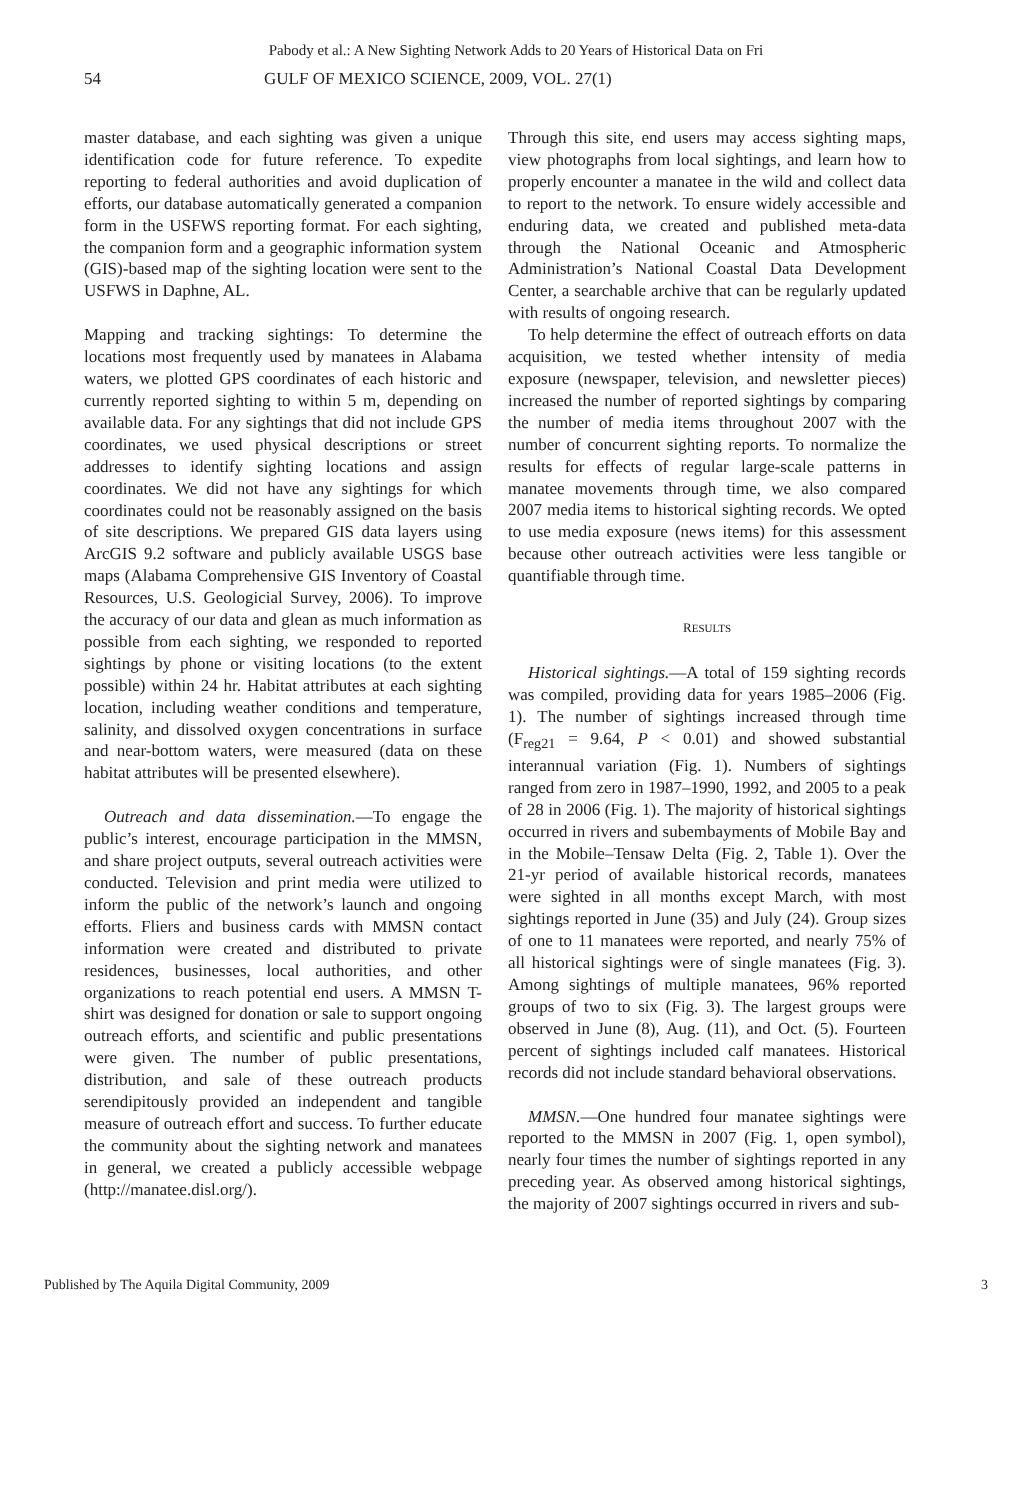Pabody et al.: A New Sighting Network Adds to 20 Years of Historical Data on Fri
54 GULF OF MEXICO SCIENCE, 2009, VOL. 27(1)
master database, and each sighting was given a unique identification code for future reference. To expedite reporting to federal authorities and avoid duplication of efforts, our database automatically generated a companion form in the USFWS reporting format. For each sighting, the companion form and a geographic information system (GIS)-based map of the sighting location were sent to the USFWS in Daphne, AL.
Mapping and tracking sightings: To determine the locations most frequently used by manatees in Alabama waters, we plotted GPS coordinates of each historic and currently reported sighting to within 5 m, depending on available data. For any sightings that did not include GPS coordinates, we used physical descriptions or street addresses to identify sighting locations and assign coordinates. We did not have any sightings for which coordinates could not be reasonably assigned on the basis of site descriptions. We prepared GIS data layers using ArcGIS 9.2 software and publicly available USGS base maps (Alabama Comprehensive GIS Inventory of Coastal Resources, U.S. Geologicial Survey, 2006). To improve the accuracy of our data and glean as much information as possible from each sighting, we responded to reported sightings by phone or visiting locations (to the extent possible) within 24 hr. Habitat attributes at each sighting location, including weather conditions and temperature, salinity, and dissolved oxygen concentrations in surface and near-bottom waters, were measured (data on these habitat attributes will be presented elsewhere).
Outreach and data dissemination.—To engage the public’s interest, encourage participation in the MMSN, and share project outputs, several outreach activities were conducted. Television and print media were utilized to inform the public of the network’s launch and ongoing efforts. Fliers and business cards with MMSN contact information were created and distributed to private residences, businesses, local authorities, and other organizations to reach potential end users. A MMSN T-shirt was designed for donation or sale to support ongoing outreach efforts, and scientific and public presentations were given. The number of public presentations, distribution, and sale of these outreach products serendipitously provided an independent and tangible measure of outreach effort and success. To further educate the community about the sighting network and manatees in general, we created a publicly accessible webpage (http://manatee.disl.org/).
Through this site, end users may access sighting maps, view photographs from local sightings, and learn how to properly encounter a manatee in the wild and collect data to report to the network. To ensure widely accessible and enduring data, we created and published meta-data through the National Oceanic and Atmospheric Administration’s National Coastal Data Development Center, a searchable archive that can be regularly updated with results of ongoing research.
To help determine the effect of outreach efforts on data acquisition, we tested whether intensity of media exposure (newspaper, television, and newsletter pieces) increased the number of reported sightings by comparing the number of media items throughout 2007 with the number of concurrent sighting reports. To normalize the results for effects of regular large-scale patterns in manatee movements through time, we also compared 2007 media items to historical sighting records. We opted to use media exposure (news items) for this assessment because other outreach activities were less tangible or quantifiable through time.
RESULTS
Historical sightings.—A total of 159 sighting records was compiled, providing data for years 1985–2006 (Fig. 1). The number of sightings increased through time (F<sub>reg21</sub> = 9.64, P < 0.01) and showed substantial interannual variation (Fig. 1). Numbers of sightings ranged from zero in 1987–1990, 1992, and 2005 to a peak of 28 in 2006 (Fig. 1). The majority of historical sightings occurred in rivers and subembayments of Mobile Bay and in the Mobile–Tensaw Delta (Fig. 2, Table 1). Over the 21-yr period of available historical records, manatees were sighted in all months except March, with most sightings reported in June (35) and July (24). Group sizes of one to 11 manatees were reported, and nearly 75% of all historical sightings were of single manatees (Fig. 3). Among sightings of multiple manatees, 96% reported groups of two to six (Fig. 3). The largest groups were observed in June (8), Aug. (11), and Oct. (5). Fourteen percent of sightings included calf manatees. Historical records did not include standard behavioral observations.
MMSN.—One hundred four manatee sightings were reported to the MMSN in 2007 (Fig. 1, open symbol), nearly four times the number of sightings reported in any preceding year. As observed among historical sightings, the majority of 2007 sightings occurred in rivers and sub-
Published by The Aquila Digital Community, 2009 3